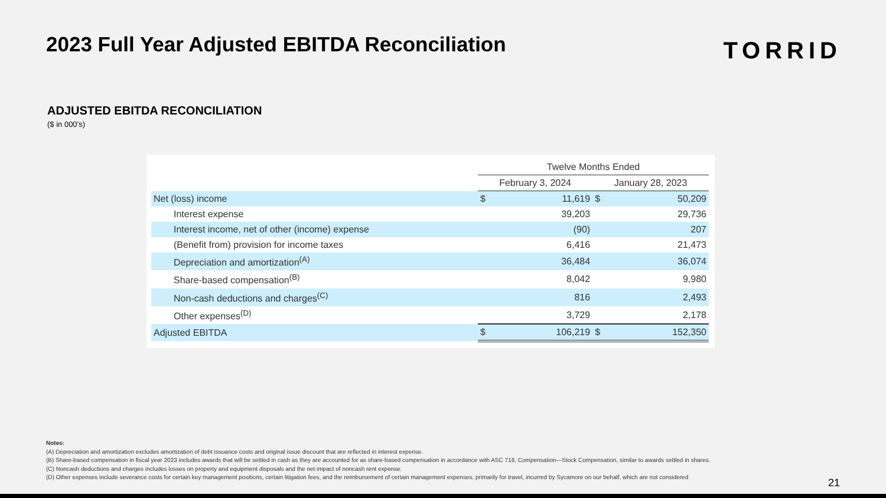2023 Full Year Adjusted EBITDA Reconciliation
TORRID
ADJUSTED EBITDA RECONCILIATION
($ in 000’s)
| | Twelve Months Ended | | | |
| --- | --- | --- | --- | --- |
| | February 3, 2024 | | January 28, 2023 | |
| Net (loss) income | $ | 11,619 | $ | 50,209 |
| Interest expense | | 39,203 | | 29,736 |
| Interest income, net of other (income) expense | | (90) | | 207 |
| (Benefit from) provision for income taxes | | 6,416 | | 21,473 |
| Depreciation and amortization<sup>(A)</sup> | | 36,484 | | 36,074 |
| Share-based compensation<sup>(B)</sup> | | 8,042 | | 9,980 |
| Non-cash deductions and charges<sup>(C)</sup> | | 816 | | 2,493 |
| Other expenses<sup>(D)</sup> | | 3,729 | | 2,178 |
| Adjusted EBITDA | $ | 106,219 | $ | 152,350 |
Notes:
(A) Depreciation and amortization excludes amortization of debt issuance costs and original issue discount that are reflected in interest expense.
(B) Share-based compensation in fiscal year 2023 includes awards that will be settled in cash as they are accounted for as share-based compensation in accordance with ASC 718, Compensation—Stock Compensation, similar to awards settled in shares.
(C) Noncash deductions and charges includes losses on property and equipment disposals and the net impact of noncash rent expense.
(D) Other expenses include severance costs for certain key management positions, certain litigation fees, and the reimbursement of certain management expenses, primarily for travel, incurred by Sycamore on our behalf, which are not considered
21